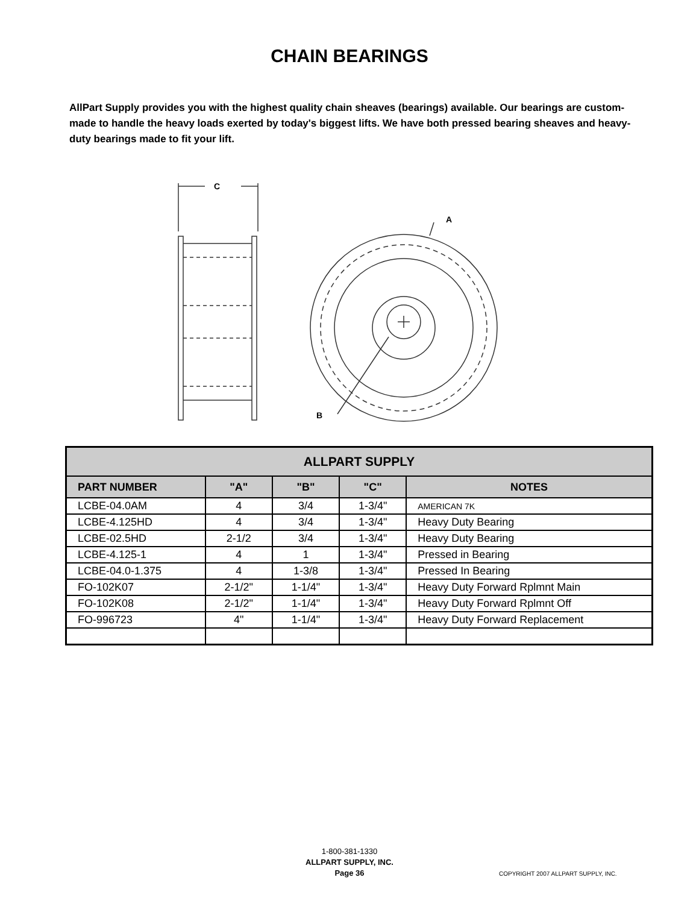CHAIN BEARINGS
AllPart Supply provides you with the highest quality chain sheaves (bearings) available. Our bearings are custom-made to handle the heavy loads exerted by today's biggest lifts. We have both pressed bearing sheaves and heavy-duty bearings made to fit your lift.
C
A
B
| ALLPART SUPPLY | | | | |
| --- | --- | --- | --- | --- |
| PART NUMBER | "A" | "B" | "C" | NOTES |
| LCBE-04.0AM | 4 | 3/4 | 1-3/4" | AMERICAN 7K |
| LCBE-4.125HD | 4 | 3/4 | 1-3/4" | Heavy Duty Bearing |
| LCBE-02.5HD | 2-1/2 | 3/4 | 1-3/4" | Heavy Duty Bearing |
| LCBE-4.125-1 | 4 | 1 | 1-3/4" | Pressed in Bearing |
| LCBE-04.0-1.375 | 4 | 1-3/8 | 1-3/4" | Pressed In Bearing |
| FO-102K07 | 2-1/2" | 1-1/4" | 1-3/4" | Heavy Duty Forward Rplmnt Main |
| FO-102K08 | 2-1/2" | 1-1/4" | 1-3/4" | Heavy Duty Forward Rplmnt Off |
| FO-996723 | 4" | 1-1/4" | 1-3/4" | Heavy Duty Forward Replacement |
1-800-381-1330
ALLPART SUPPLY, INC.
Page 36
COPYRIGHT 2007 ALLPART SUPPLY, INC.